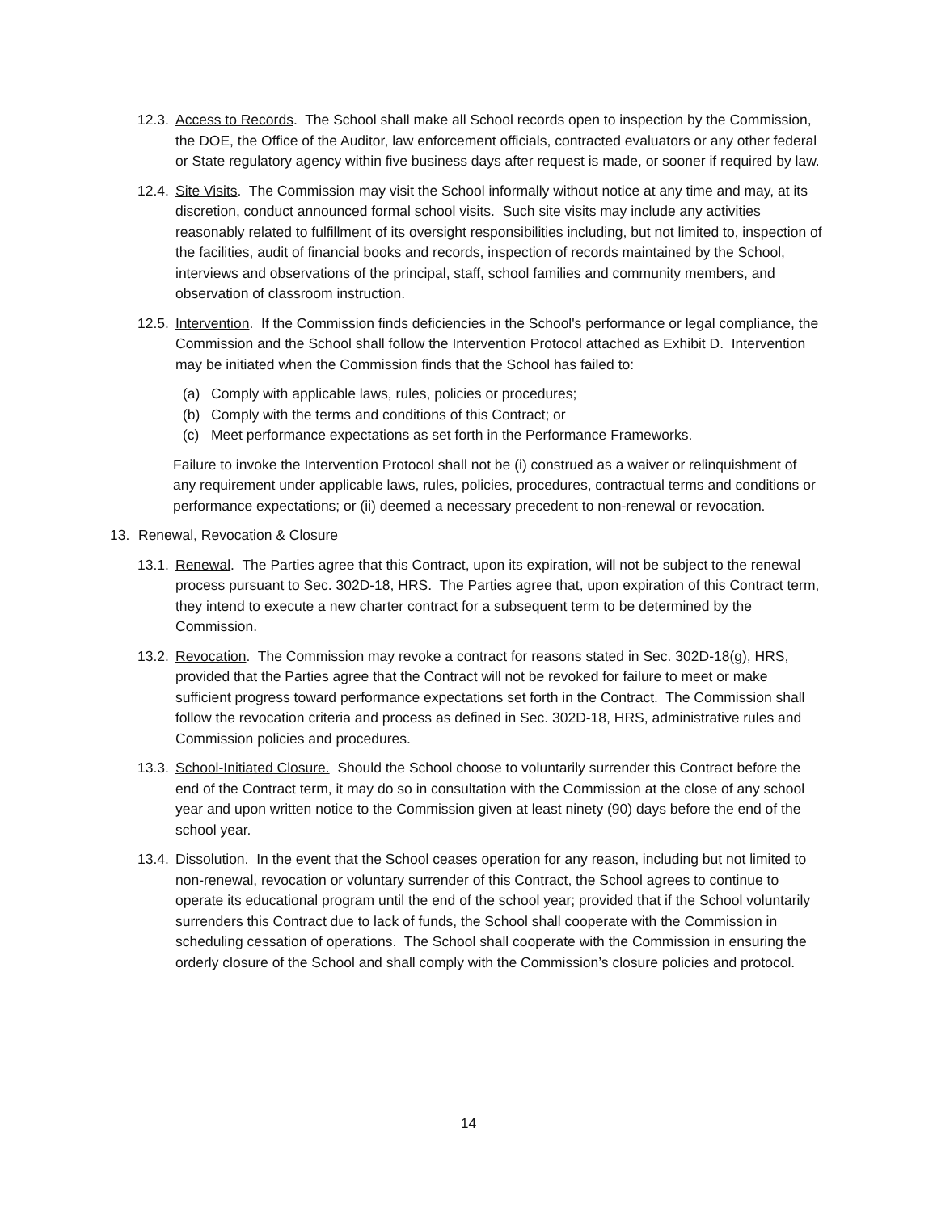12.3. Access to Records. The School shall make all School records open to inspection by the Commission, the DOE, the Office of the Auditor, law enforcement officials, contracted evaluators or any other federal or State regulatory agency within five business days after request is made, or sooner if required by law.
12.4. Site Visits. The Commission may visit the School informally without notice at any time and may, at its discretion, conduct announced formal school visits. Such site visits may include any activities reasonably related to fulfillment of its oversight responsibilities including, but not limited to, inspection of the facilities, audit of financial books and records, inspection of records maintained by the School, interviews and observations of the principal, staff, school families and community members, and observation of classroom instruction.
12.5. Intervention. If the Commission finds deficiencies in the School's performance or legal compliance, the Commission and the School shall follow the Intervention Protocol attached as Exhibit D. Intervention may be initiated when the Commission finds that the School has failed to:
(a) Comply with applicable laws, rules, policies or procedures;
(b) Comply with the terms and conditions of this Contract; or
(c) Meet performance expectations as set forth in the Performance Frameworks.
Failure to invoke the Intervention Protocol shall not be (i) construed as a waiver or relinquishment of any requirement under applicable laws, rules, policies, procedures, contractual terms and conditions or performance expectations; or (ii) deemed a necessary precedent to non-renewal or revocation.
13. Renewal, Revocation & Closure
13.1. Renewal. The Parties agree that this Contract, upon its expiration, will not be subject to the renewal process pursuant to Sec. 302D-18, HRS. The Parties agree that, upon expiration of this Contract term, they intend to execute a new charter contract for a subsequent term to be determined by the Commission.
13.2. Revocation. The Commission may revoke a contract for reasons stated in Sec. 302D-18(g), HRS, provided that the Parties agree that the Contract will not be revoked for failure to meet or make sufficient progress toward performance expectations set forth in the Contract. The Commission shall follow the revocation criteria and process as defined in Sec. 302D-18, HRS, administrative rules and Commission policies and procedures.
13.3. School-Initiated Closure. Should the School choose to voluntarily surrender this Contract before the end of the Contract term, it may do so in consultation with the Commission at the close of any school year and upon written notice to the Commission given at least ninety (90) days before the end of the school year.
13.4. Dissolution. In the event that the School ceases operation for any reason, including but not limited to non-renewal, revocation or voluntary surrender of this Contract, the School agrees to continue to operate its educational program until the end of the school year; provided that if the School voluntarily surrenders this Contract due to lack of funds, the School shall cooperate with the Commission in scheduling cessation of operations. The School shall cooperate with the Commission in ensuring the orderly closure of the School and shall comply with the Commission’s closure policies and protocol.
14